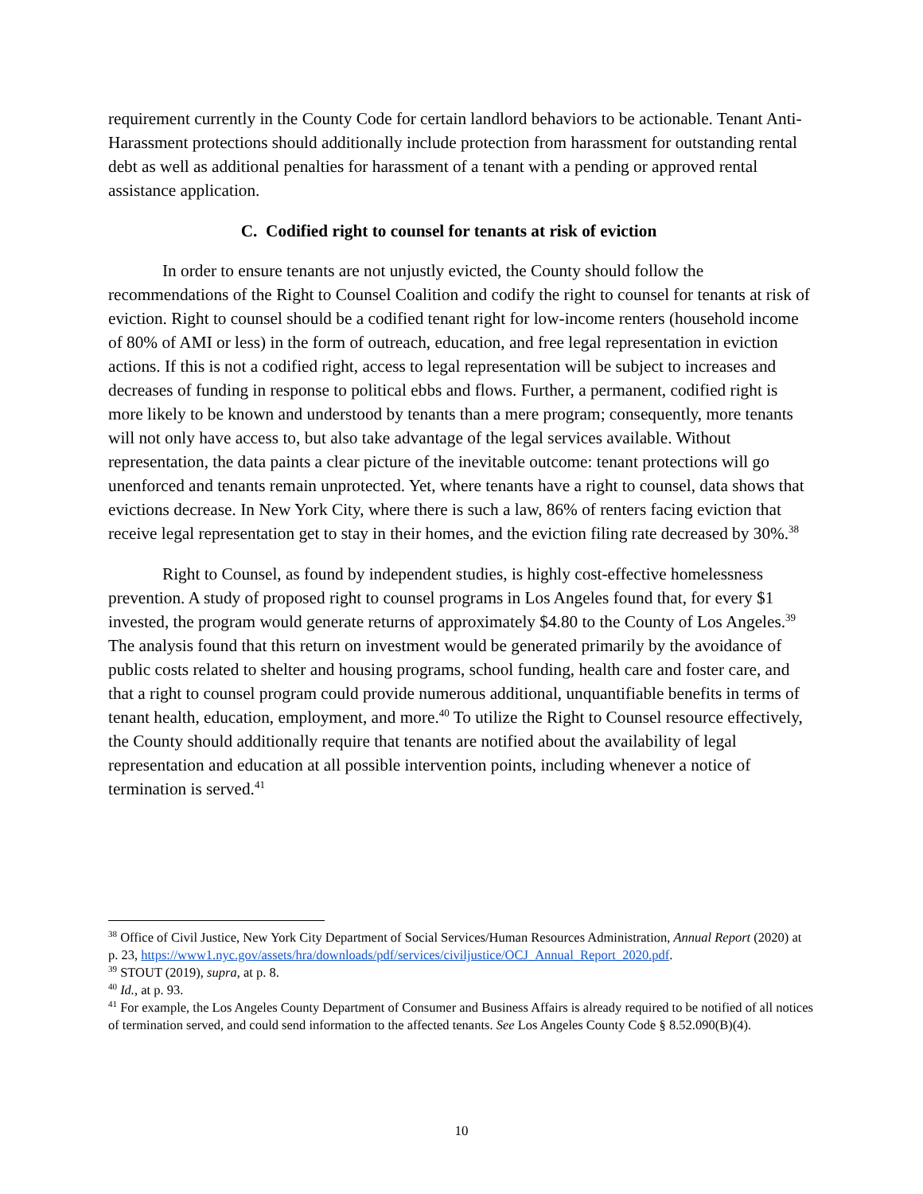requirement currently in the County Code for certain landlord behaviors to be actionable. Tenant Anti-Harassment protections should additionally include protection from harassment for outstanding rental debt as well as additional penalties for harassment of a tenant with a pending or approved rental assistance application.
C. Codified right to counsel for tenants at risk of eviction
In order to ensure tenants are not unjustly evicted, the County should follow the recommendations of the Right to Counsel Coalition and codify the right to counsel for tenants at risk of eviction. Right to counsel should be a codified tenant right for low-income renters (household income of 80% of AMI or less) in the form of outreach, education, and free legal representation in eviction actions. If this is not a codified right, access to legal representation will be subject to increases and decreases of funding in response to political ebbs and flows. Further, a permanent, codified right is more likely to be known and understood by tenants than a mere program; consequently, more tenants will not only have access to, but also take advantage of the legal services available. Without representation, the data paints a clear picture of the inevitable outcome: tenant protections will go unenforced and tenants remain unprotected. Yet, where tenants have a right to counsel, data shows that evictions decrease. In New York City, where there is such a law, 86% of renters facing eviction that receive legal representation get to stay in their homes, and the eviction filing rate decreased by 30%.<sup>38</sup>
Right to Counsel, as found by independent studies, is highly cost-effective homelessness prevention. A study of proposed right to counsel programs in Los Angeles found that, for every $1 invested, the program would generate returns of approximately $4.80 to the County of Los Angeles.<sup>39</sup> The analysis found that this return on investment would be generated primarily by the avoidance of public costs related to shelter and housing programs, school funding, health care and foster care, and that a right to counsel program could provide numerous additional, unquantifiable benefits in terms of tenant health, education, employment, and more.<sup>40</sup> To utilize the Right to Counsel resource effectively, the County should additionally require that tenants are notified about the availability of legal representation and education at all possible intervention points, including whenever a notice of termination is served.<sup>41</sup>
<sup>38</sup> Office of Civil Justice, New York City Department of Social Services/Human Resources Administration, Annual Report (2020) at p. 23, https://www1.nyc.gov/assets/hra/downloads/pdf/services/civiljustice/OCJ_Annual_Report_2020.pdf.
<sup>39</sup> STOUT (2019), supra, at p. 8.
<sup>40</sup> Id., at p. 93.
<sup>41</sup> For example, the Los Angeles County Department of Consumer and Business Affairs is already required to be notified of all notices of termination served, and could send information to the affected tenants. See Los Angeles County Code § 8.52.090(B)(4).
10